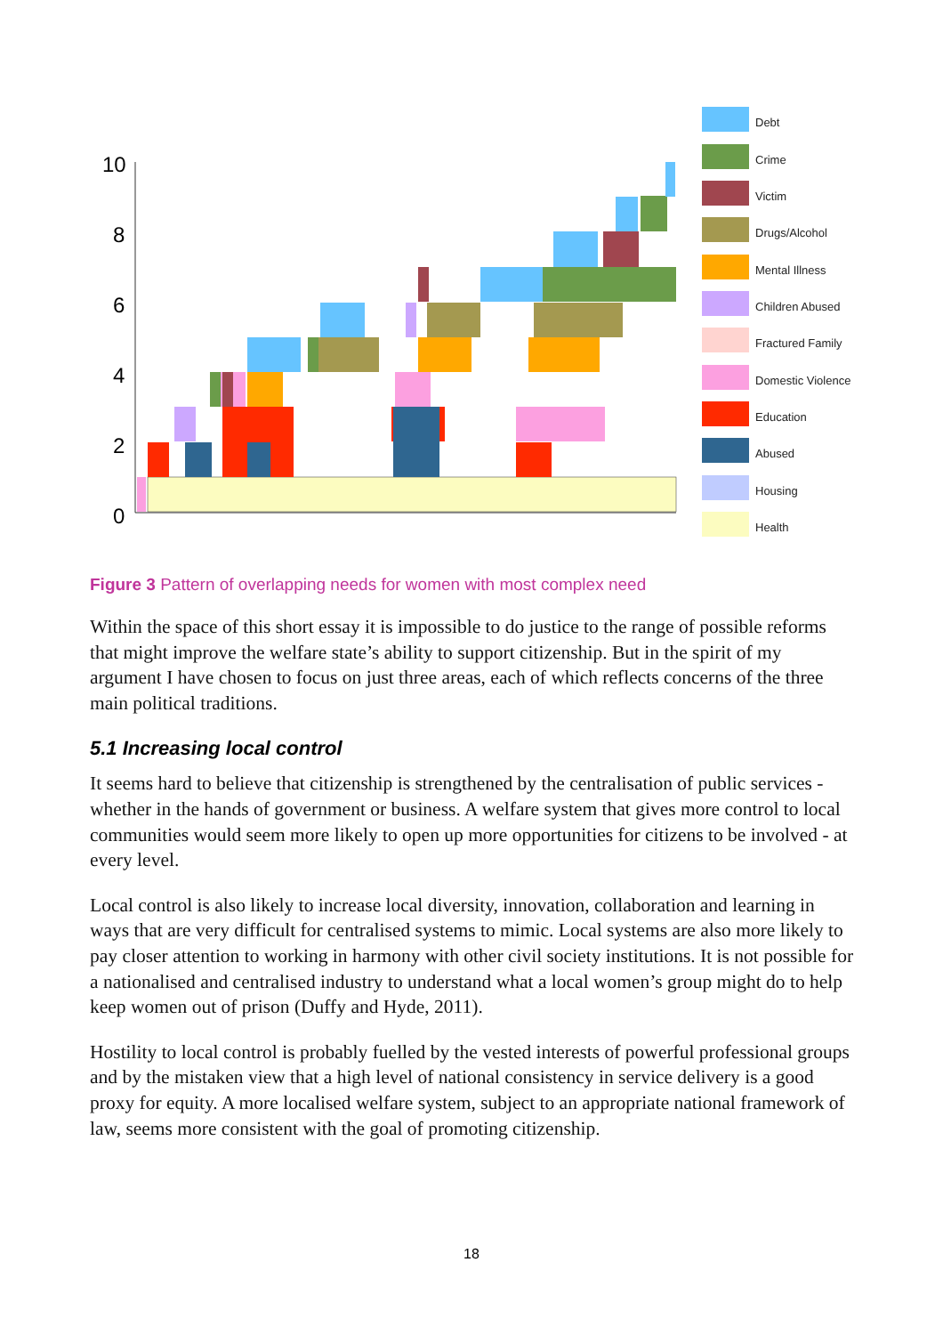10
8
6
4
2
0
Debt
Crime
Victim
Drugs/Alcohol
Mental Illness
Children Abused
Fractured Family
Domestic Violence
Education
Abused
Housing
Health
Figure 3 Pattern of overlapping needs for women with most complex need
Within the space of this short essay it is impossible to do justice to the range of possible reforms that might improve the welfare state’s ability to support citizenship. But in the spirit of my argument I have chosen to focus on just three areas, each of which reflects concerns of the three main political traditions.
5.1 Increasing local control
It seems hard to believe that citizenship is strengthened by the centralisation of public services - whether in the hands of government or business. A welfare system that gives more control to local communities would seem more likely to open up more opportunities for citizens to be involved - at every level.
Local control is also likely to increase local diversity, innovation, collaboration and learning in ways that are very difficult for centralised systems to mimic. Local systems are also more likely to pay closer attention to working in harmony with other civil society institutions. It is not possible for a nationalised and centralised industry to understand what a local women’s group might do to help keep women out of prison (Duffy and Hyde, 2011).
Hostility to local control is probably fuelled by the vested interests of powerful professional groups and by the mistaken view that a high level of national consistency in service delivery is a good proxy for equity. A more localised welfare system, subject to an appropriate national framework of law, seems more consistent with the goal of promoting citizenship.
18